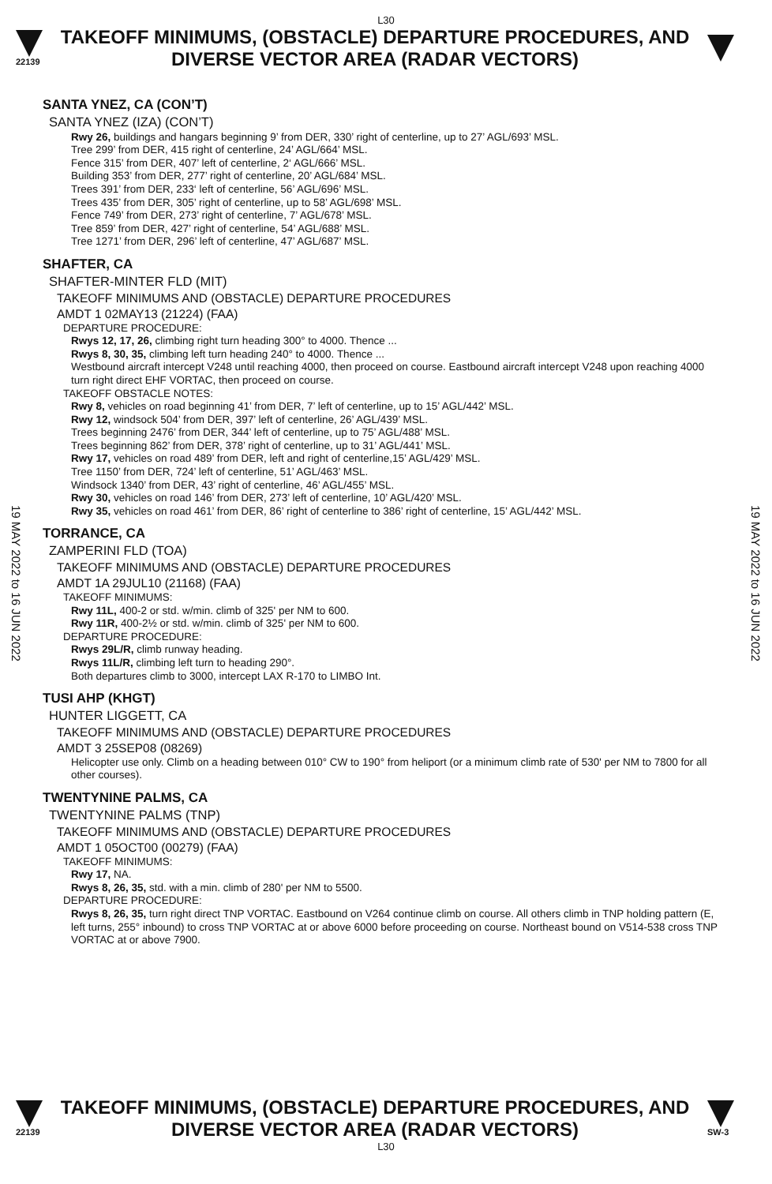L30
22139
TAKEOFF MINIMUMS, (OBSTACLE) DEPARTURE PROCEDURES, AND
DIVERSE VECTOR AREA (RADAR VECTORS)
19 MAY 2022 to 16 JUN 2022
19 MAY 2022 to 16 JUN 2022
SANTA YNEZ, CA (CON’T)
SANTA YNEZ (IZA) (CON’T)
Rwy 26, buildings and hangars beginning 9’ from DER, 330’ right of centerline, up to 27’ AGL/693’ MSL.
Tree 299’ from DER, 415 right of centerline, 24’ AGL/664’ MSL.
Fence 315’ from DER, 407’ left of centerline, 2‘ AGL/666’ MSL.
Building 353’ from DER, 277’ right of centerline, 20’ AGL/684’ MSL.
Trees 391’ from DER, 233‘ left of centerline, 56’ AGL/696’ MSL.
Trees 435’ from DER, 305’ right of centerline, up to 58’ AGL/698’ MSL.
Fence 749’ from DER, 273’ right of centerline, 7’ AGL/678’ MSL.
Tree 859’ from DER, 427’ right of centerline, 54’ AGL/688’ MSL.
Tree 1271’ from DER, 296’ left of centerline, 47’ AGL/687’ MSL.
SHAFTER, CA
SHAFTER-MINTER FLD (MIT)
TAKEOFF MINIMUMS AND (OBSTACLE) DEPARTURE PROCEDURES
AMDT 1 02MAY13 (21224) (FAA)
DEPARTURE PROCEDURE:
Rwys 12, 17, 26, climbing right turn heading 300° to 4000. Thence ...
Rwys 8, 30, 35, climbing left turn heading 240° to 4000. Thence ...
Westbound aircraft intercept V248 until reaching 4000, then proceed on course. Eastbound aircraft intercept V248 upon reaching 4000 turn right direct EHF VORTAC, then proceed on course.
TAKEOFF OBSTACLE NOTES:
Rwy 8, vehicles on road beginning 41’ from DER, 7’ left of centerline, up to 15’ AGL/442’ MSL.
Rwy 12, windsock 504’ from DER, 397’ left of centerline, 26’ AGL/439’ MSL.
Trees beginning 2476’ from DER, 344’ left of centerline, up to 75’ AGL/488’ MSL.
Trees beginning 862’ from DER, 378’ right of centerline, up to 31’ AGL/441’ MSL.
Rwy 17, vehicles on road 489’ from DER, left and right of centerline,15’ AGL/429’ MSL.
Tree 1150’ from DER, 724’ left of centerline, 51’ AGL/463’ MSL.
Windsock 1340’ from DER, 43’ right of centerline, 46’ AGL/455’ MSL.
Rwy 30, vehicles on road 146’ from DER, 273’ left of centerline, 10’ AGL/420’ MSL.
Rwy 35, vehicles on road 461’ from DER, 86’ right of centerline to 386’ right of centerline, 15’ AGL/442’ MSL.
TORRANCE, CA
ZAMPERINI FLD (TOA)
TAKEOFF MINIMUMS AND (OBSTACLE) DEPARTURE PROCEDURES
AMDT 1A 29JUL10 (21168) (FAA)
TAKEOFF MINIMUMS:
Rwy 11L, 400-2 or std. w/min. climb of 325' per NM to 600.
Rwy 11R, 400-2½ or std. w/min. climb of 325' per NM to 600.
DEPARTURE PROCEDURE:
Rwys 29L/R, climb runway heading.
Rwys 11L/R, climbing left turn to heading 290°.
Both departures climb to 3000, intercept LAX R-170 to LIMBO Int.
TUSI AHP (KHGT)
HUNTER LIGGETT, CA
TAKEOFF MINIMUMS AND (OBSTACLE) DEPARTURE PROCEDURES
AMDT 3 25SEP08 (08269)
Helicopter use only. Climb on a heading between 010° CW to 190° from heliport (or a minimum climb rate of 530' per NM to 7800 for all other courses).
TWENTYNINE PALMS, CA
TWENTYNINE PALMS (TNP)
TAKEOFF MINIMUMS AND (OBSTACLE) DEPARTURE PROCEDURES
AMDT 1 05OCT00 (00279) (FAA)
TAKEOFF MINIMUMS:
Rwy 17, NA.
Rwys 8, 26, 35, std. with a min. climb of 280' per NM to 5500.
DEPARTURE PROCEDURE:
Rwys 8, 26, 35, turn right direct TNP VORTAC. Eastbound on V264 continue climb on course. All others climb in TNP holding pattern (E, left turns, 255° inbound) to cross TNP VORTAC at or above 6000 before proceeding on course. Northeast bound on V514-538 cross TNP VORTAC at or above 7900.
22139
TAKEOFF MINIMUMS, (OBSTACLE) DEPARTURE PROCEDURES, AND
DIVERSE VECTOR AREA (RADAR VECTORS)
SW-3
L30